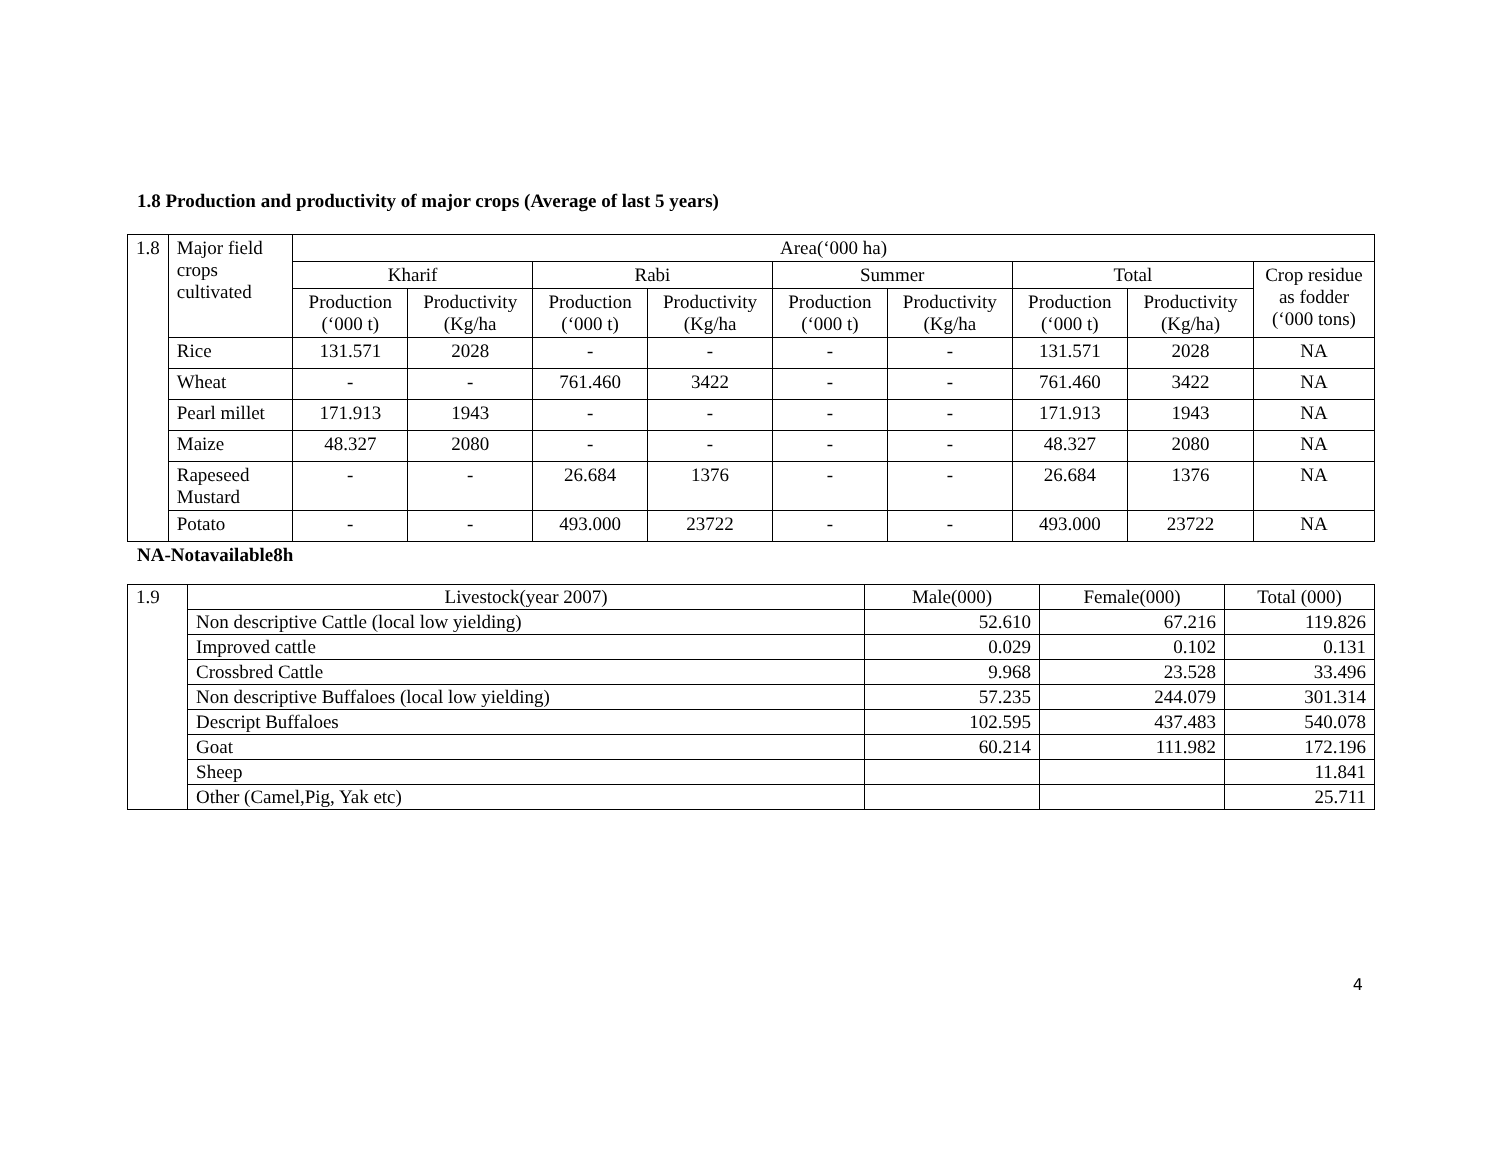1.8 Production and productivity of major crops (Average of last 5 years)
| 1.8 | Major field crops cultivated | Area(‘000 ha) | | | | | | | | |
| | | Kharif | | Rabi | | Summer | | Total | | Crop residue as fodder (‘000 tons) |
| | | Production (‘000 t) | Productivity (Kg/ha | Production (‘000 t) | Productivity (Kg/ha | Production (‘000 t) | Productivity (Kg/ha | Production (‘000 t) | Productivity (Kg/ha) | |
| | Rice | 131.571 | 2028 | - | - | - | - | 131.571 | 2028 | NA |
| | Wheat | - | - | 761.460 | 3422 | - | - | 761.460 | 3422 | NA |
| | Pearl millet | 171.913 | 1943 | - | - | - | - | 171.913 | 1943 | NA |
| | Maize | 48.327 | 2080 | - | - | - | - | 48.327 | 2080 | NA |
| | Rapeseed Mustard | - | - | 26.684 | 1376 | - | - | 26.684 | 1376 | NA |
| | Potato | - | - | 493.000 | 23722 | - | - | 493.000 | 23722 | NA |
NA-Notavailable8h
| 1.9 | Livestock(year 2007) | Male(000) | Female(000) | Total (000) |
| | Non descriptive Cattle (local low yielding) | 52.610 | 67.216 | 119.826 |
| | Improved cattle | 0.029 | 0.102 | 0.131 |
| | Crossbred Cattle | 9.968 | 23.528 | 33.496 |
| | Non descriptive Buffaloes (local low yielding) | 57.235 | 244.079 | 301.314 |
| | Descript Buffaloes | 102.595 | 437.483 | 540.078 |
| | Goat | 60.214 | 111.982 | 172.196 |
| | Sheep | | | 11.841 |
| | Other (Camel,Pig, Yak etc) | | | 25.711 |
4